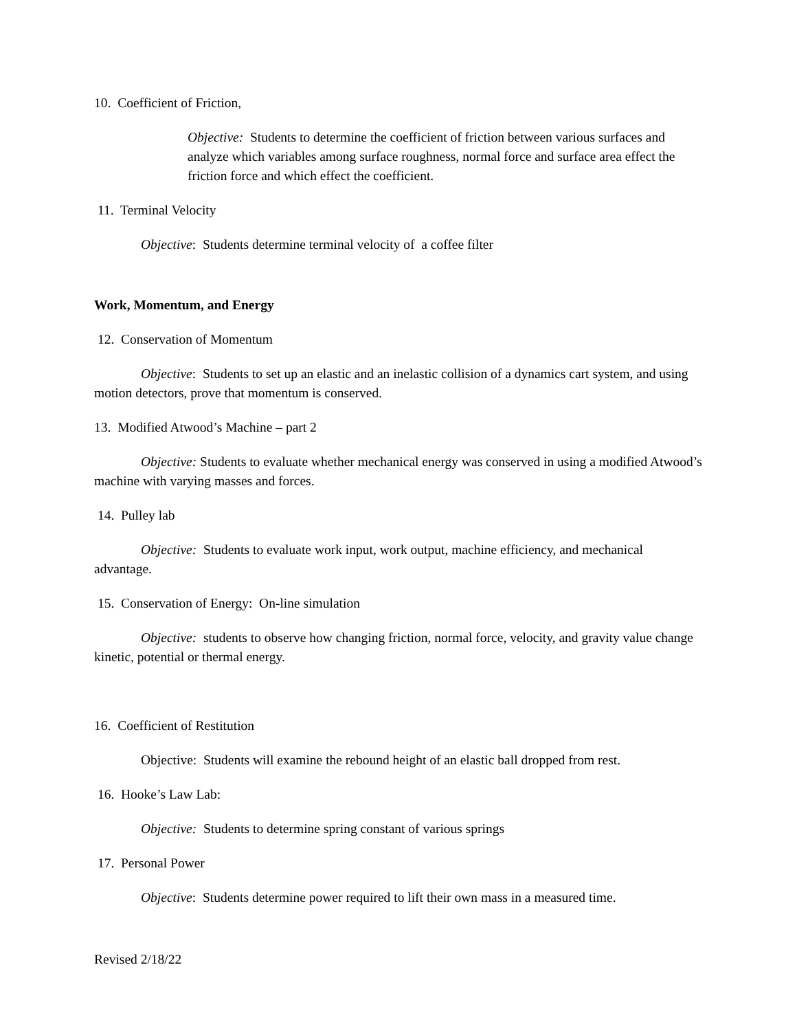10. Coefficient of Friction,
Objective: Students to determine the coefficient of friction between various surfaces and analyze which variables among surface roughness, normal force and surface area effect the friction force and which effect the coefficient.
11. Terminal Velocity
Objective: Students determine terminal velocity of a coffee filter
Work, Momentum, and Energy
12. Conservation of Momentum
Objective: Students to set up an elastic and an inelastic collision of a dynamics cart system, and using motion detectors, prove that momentum is conserved.
13. Modified Atwood’s Machine – part 2
Objective: Students to evaluate whether mechanical energy was conserved in using a modified Atwood’s machine with varying masses and forces.
14. Pulley lab
Objective: Students to evaluate work input, work output, machine efficiency, and mechanical advantage.
15. Conservation of Energy: On-line simulation
Objective: students to observe how changing friction, normal force, velocity, and gravity value change kinetic, potential or thermal energy.
16. Coefficient of Restitution
Objective: Students will examine the rebound height of an elastic ball dropped from rest.
16. Hooke’s Law Lab:
Objective: Students to determine spring constant of various springs
17. Personal Power
Objective: Students determine power required to lift their own mass in a measured time.
Revised 2/18/22